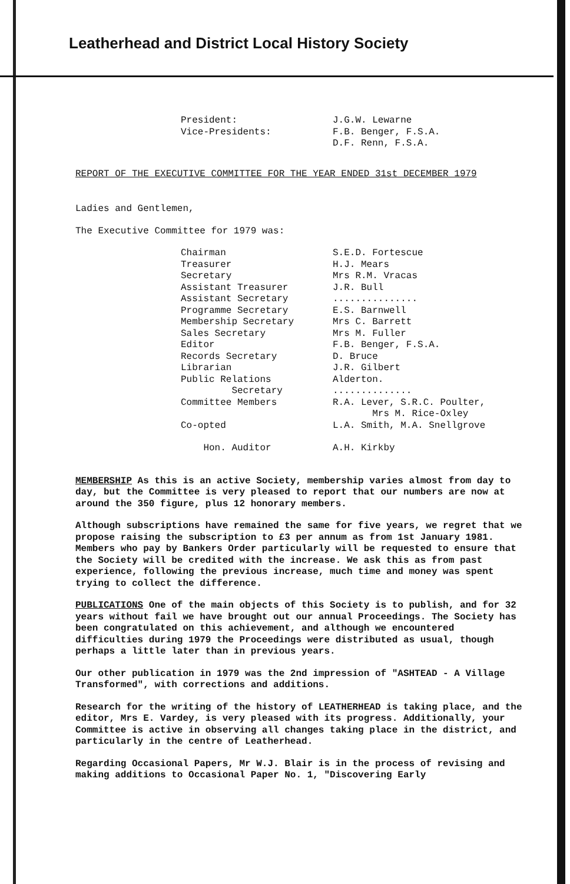Leatherhead and District Local History Society
| President: | J.G.W. Lewarne |
| Vice-Presidents: | F.B. Benger, F.S.A. D.F. Renn, F.S.A. |
REPORT OF THE EXECUTIVE COMMITTEE FOR THE YEAR ENDED 31st DECEMBER 1979
Ladies and Gentlemen,
The Executive Committee for 1979 was:
| Chairman | S.E.D. Fortescue |
| Treasurer | H.J. Mears |
| Secretary | Mrs R.M. Vracas |
| Assistant Treasurer | J.R. Bull |
| Assistant Secretary | ............... |
| Programme Secretary | E.S. Barnwell |
| Membership Secretary | Mrs C. Barrett |
| Sales Secretary | Mrs M. Fuller |
| Editor | F.B. Benger, F.S.A. |
| Records Secretary | D. Bruce |
| Librarian | J.R. Gilbert |
| Public Relations Secretary | Alderton. .............. |
| Committee Members | R.A. Lever, S.R.C. Poulter, Mrs M. Rice-Oxley |
| Co-opted | L.A. Smith, M.A. Snellgrove |
| Hon. Auditor | A.H. Kirkby |
MEMBERSHIP As this is an active Society, membership varies almost from day to day, but the Committee is very pleased to report that our numbers are now at around the 350 figure, plus 12 honorary members.
Although subscriptions have remained the same for five years, we regret that we propose raising the subscription to £3 per annum as from 1st January 1981. Members who pay by Bankers Order particularly will be requested to ensure that the Society will be credited with the increase. We ask this as from past experience, following the previous increase, much time and money was spent trying to collect the difference.
PUBLICATIONS One of the main objects of this Society is to publish, and for 32 years without fail we have brought out our annual Proceedings. The Society has been congratulated on this achievement, and although we encountered difficulties during 1979 the Proceedings were distributed as usual, though perhaps a little later than in previous years.
Our other publication in 1979 was the 2nd impression of "ASHTEAD - A Village Transformed", with corrections and additions.
Research for the writing of the history of LEATHERHEAD is taking place, and the editor, Mrs E. Vardey, is very pleased with its progress. Additionally, your Committee is active in observing all changes taking place in the district, and particularly in the centre of Leatherhead.
Regarding Occasional Papers, Mr W.J. Blair is in the process of revising and making additions to Occasional Paper No. 1, "Discovering Early